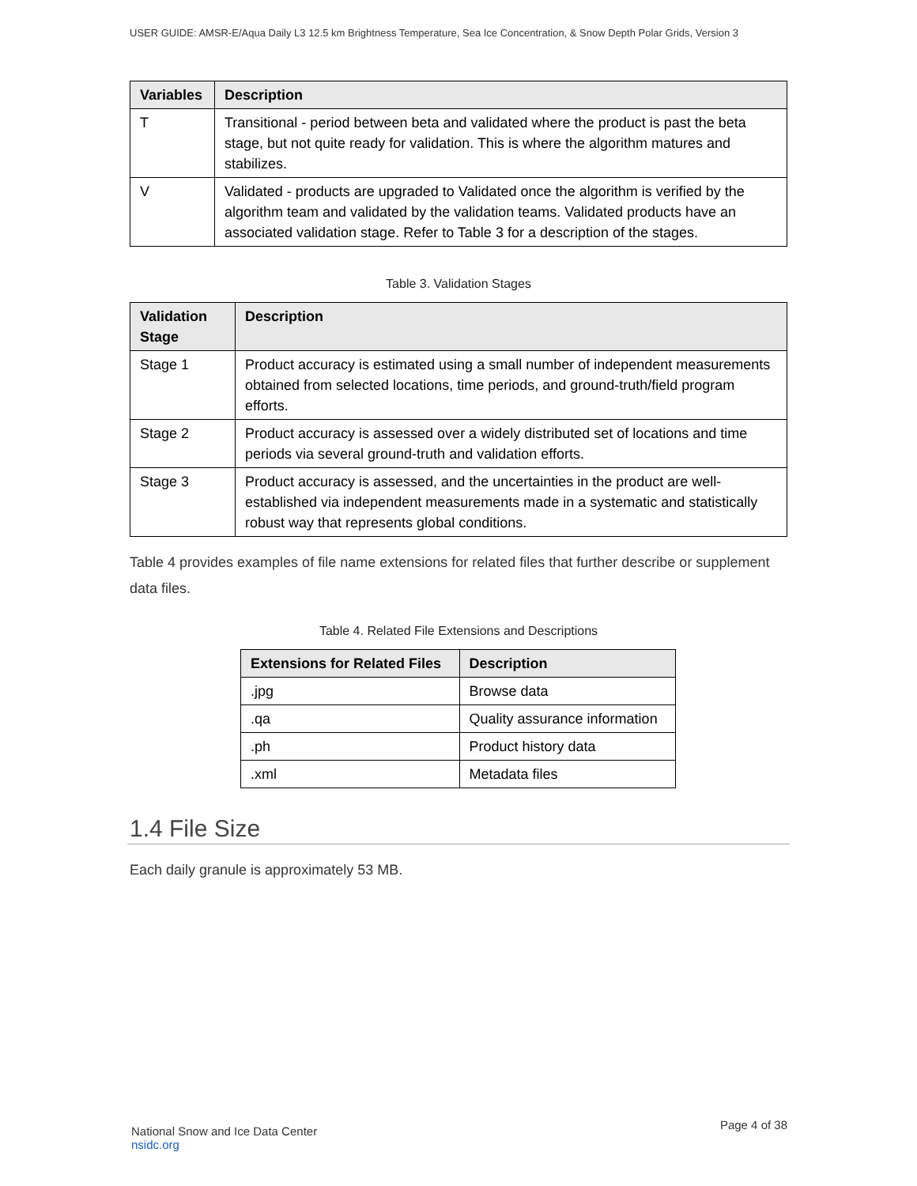USER GUIDE: AMSR-E/Aqua Daily L3 12.5 km Brightness Temperature, Sea Ice Concentration, & Snow Depth Polar Grids, Version 3
| Variables | Description |
| --- | --- |
| T | Transitional - period between beta and validated where the product is past the beta stage, but not quite ready for validation. This is where the algorithm matures and stabilizes. |
| V | Validated - products are upgraded to Validated once the algorithm is verified by the algorithm team and validated by the validation teams. Validated products have an associated validation stage. Refer to Table 3 for a description of the stages. |
Table 3. Validation Stages
| Validation Stage | Description |
| --- | --- |
| Stage 1 | Product accuracy is estimated using a small number of independent measurements obtained from selected locations, time periods, and ground-truth/field program efforts. |
| Stage 2 | Product accuracy is assessed over a widely distributed set of locations and time periods via several ground-truth and validation efforts. |
| Stage 3 | Product accuracy is assessed, and the uncertainties in the product are well-established via independent measurements made in a systematic and statistically robust way that represents global conditions. |
Table 4 provides examples of file name extensions for related files that further describe or supplement data files.
Table 4. Related File Extensions and Descriptions
| Extensions for Related Files | Description |
| --- | --- |
| .jpg | Browse data |
| .qa | Quality assurance information |
| .ph | Product history data |
| .xml | Metadata files |
1.4 File Size
Each daily granule is approximately 53 MB.
National Snow and Ice Data Center
nsidc.org
Page 4 of 38